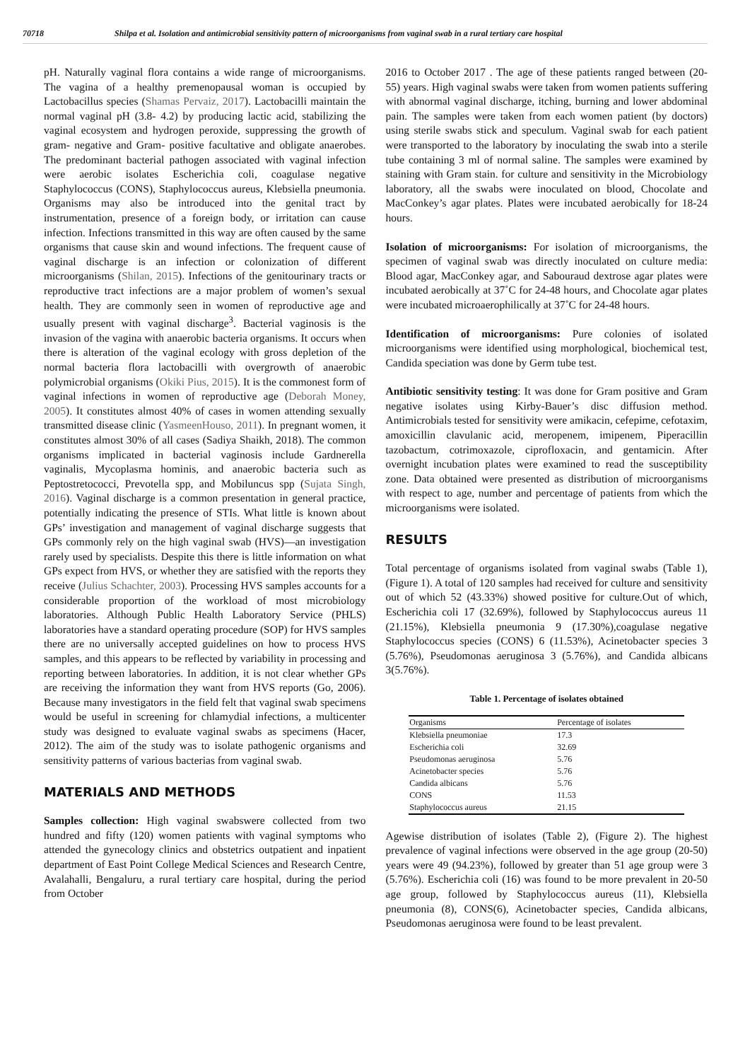70718 Shilpa et al. Isolation and antimicrobial sensitivity pattern of microorganisms from vaginal swab in a rural tertiary care hospital
pH. Naturally vaginal flora contains a wide range of microorganisms. The vagina of a healthy premenopausal woman is occupied by Lactobacillus species (Shamas Pervaiz, 2017). Lactobacilli maintain the normal vaginal pH (3.8- 4.2) by producing lactic acid, stabilizing the vaginal ecosystem and hydrogen peroxide, suppressing the growth of gram- negative and Gram- positive facultative and obligate anaerobes. The predominant bacterial pathogen associated with vaginal infection were aerobic isolates Escherichia coli, coagulase negative Staphylococcus (CONS), Staphylococcus aureus, Klebsiella pneumonia. Organisms may also be introduced into the genital tract by instrumentation, presence of a foreign body, or irritation can cause infection. Infections transmitted in this way are often caused by the same organisms that cause skin and wound infections. The frequent cause of vaginal discharge is an infection or colonization of different microorganisms (Shilan, 2015). Infections of the genitourinary tracts or reproductive tract infections are a major problem of women’s sexual health. They are commonly seen in women of reproductive age and usually present with vaginal discharge<sup>3</sup>. Bacterial vaginosis is the invasion of the vagina with anaerobic bacteria organisms. It occurs when there is alteration of the vaginal ecology with gross depletion of the normal bacteria flora lactobacilli with overgrowth of anaerobic polymicrobial organisms (Okiki Pius, 2015). It is the commonest form of vaginal infections in women of reproductive age (Deborah Money, 2005). It constitutes almost 40% of cases in women attending sexually transmitted disease clinic (YasmeenHouso, 2011). In pregnant women, it constitutes almost 30% of all cases (Sadiya Shaikh, 2018). The common organisms implicated in bacterial vaginosis include Gardnerella vaginalis, Mycoplasma hominis, and anaerobic bacteria such as Peptostretococci, Prevotella spp, and Mobiluncus spp (Sujata Singh, 2016). Vaginal discharge is a common presentation in general practice, potentially indicating the presence of STIs. What little is known about GPs’ investigation and management of vaginal discharge suggests that GPs commonly rely on the high vaginal swab (HVS)—an investigation rarely used by specialists. Despite this there is little information on what GPs expect from HVS, or whether they are satisfied with the reports they receive (Julius Schachter, 2003). Processing HVS samples accounts for a considerable proportion of the workload of most microbiology laboratories. Although Public Health Laboratory Service (PHLS) laboratories have a standard operating procedure (SOP) for HVS samples there are no universally accepted guidelines on how to process HVS samples, and this appears to be reflected by variability in processing and reporting between laboratories. In addition, it is not clear whether GPs are receiving the information they want from HVS reports (Go, 2006). Because many investigators in the field felt that vaginal swab specimens would be useful in screening for chlamydial infections, a multicenter study was designed to evaluate vaginal swabs as specimens (Hacer, 2012). The aim of the study was to isolate pathogenic organisms and sensitivity patterns of various bacterias from vaginal swab.
MATERIALS AND METHODS
Samples collection: High vaginal swabswere collected from two hundred and fifty (120) women patients with vaginal symptoms who attended the gynecology clinics and obstetrics outpatient and inpatient department of East Point College Medical Sciences and Research Centre, Avalahalli, Bengaluru, a rural tertiary care hospital, during the period from October
2016 to October 2017 . The age of these patients ranged between (20- 55) years. High vaginal swabs were taken from women patients suffering with abnormal vaginal discharge, itching, burning and lower abdominal pain. The samples were taken from each women patient (by doctors) using sterile swabs stick and speculum. Vaginal swab for each patient were transported to the laboratory by inoculating the swab into a sterile tube containing 3 ml of normal saline. The samples were examined by staining with Gram stain. for culture and sensitivity in the Microbiology laboratory, all the swabs were inoculated on blood, Chocolate and MacConkey’s agar plates. Plates were incubated aerobically for 18-24 hours.
Isolation of microorganisms: For isolation of microorganisms, the specimen of vaginal swab was directly inoculated on culture media: Blood agar, MacConkey agar, and Sabouraud dextrose agar plates were incubated aerobically at 37˚C for 24-48 hours, and Chocolate agar plates were incubated microaerophilically at 37˚C for 24-48 hours.
Identification of microorganisms: Pure colonies of isolated microorganisms were identified using morphological, biochemical test, Candida speciation was done by Germ tube test.
Antibiotic sensitivity testing: It was done for Gram positive and Gram negative isolates using Kirby-Bauer’s disc diffusion method. Antimicrobials tested for sensitivity were amikacin, cefepime, cefotaxim, amoxicillin clavulanic acid, meropenem, imipenem, Piperacillin tazobactum, cotrimoxazole, ciprofloxacin, and gentamicin. After overnight incubation plates were examined to read the susceptibility zone. Data obtained were presented as distribution of microorganisms with respect to age, number and percentage of patients from which the microorganisms were isolated.
RESULTS
Total percentage of organisms isolated from vaginal swabs (Table 1), (Figure 1). A total of 120 samples had received for culture and sensitivity out of which 52 (43.33%) showed positive for culture.Out of which, Escherichia coli 17 (32.69%), followed by Staphylococcus aureus 11 (21.15%), Klebsiella pneumonia 9 (17.30%),coagulase negative Staphylococcus species (CONS) 6 (11.53%), Acinetobacter species 3 (5.76%), Pseudomonas aeruginosa 3 (5.76%), and Candida albicans 3(5.76%).
Table 1. Percentage of isolates obtained
| Organisms | Percentage of isolates |
| --- | --- |
| Klebsiella pneumoniae | 17.3 |
| Escherichia coli | 32.69 |
| Pseudomonas aeruginosa | 5.76 |
| Acinetobacter species | 5.76 |
| Candida albicans | 5.76 |
| CONS | 11.53 |
| Staphylococcus aureus | 21.15 |
Agewise distribution of isolates (Table 2), (Figure 2). The highest prevalence of vaginal infections were observed in the age group (20-50) years were 49 (94.23%), followed by greater than 51 age group were 3 (5.76%). Escherichia coli (16) was found to be more prevalent in 20-50 age group, followed by Staphylococcus aureus (11), Klebsiella pneumonia (8), CONS(6), Acinetobacter species, Candida albicans, Pseudomonas aeruginosa were found to be least prevalent.